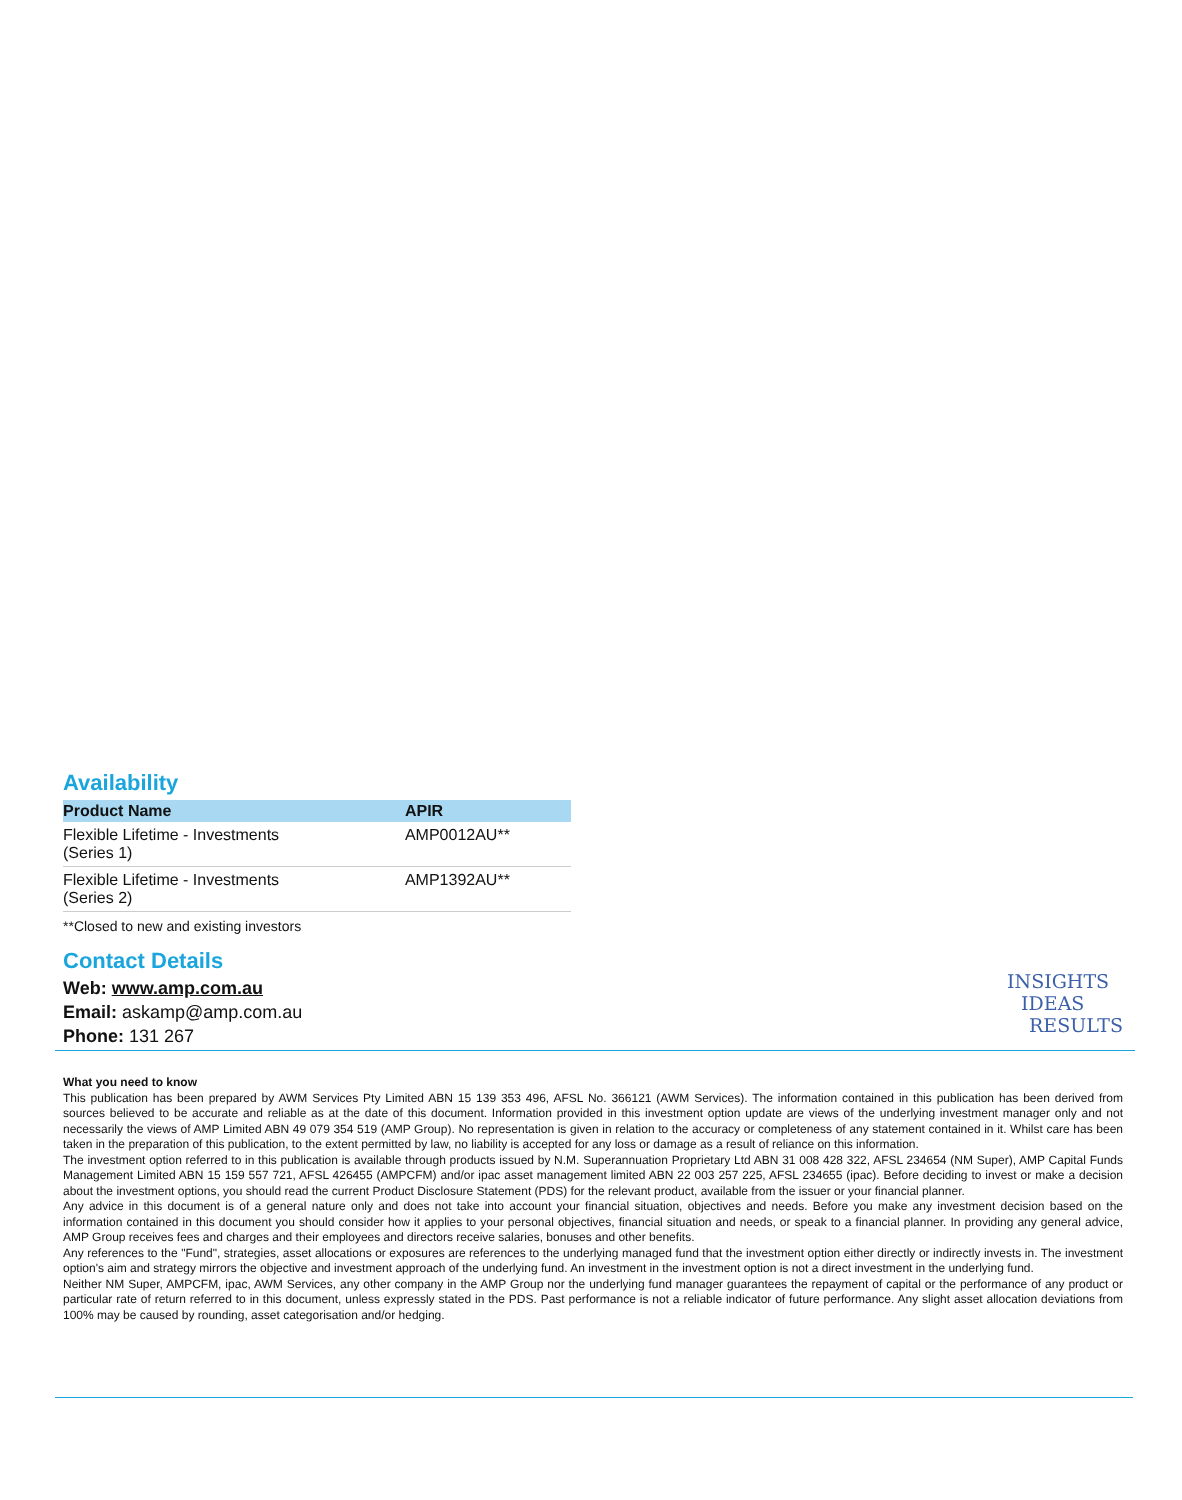Availability
| Product Name | APIR |
| --- | --- |
| Flexible Lifetime - Investments (Series 1) | AMP0012AU** |
| Flexible Lifetime - Investments (Series 2) | AMP1392AU** |
**Closed to new and existing investors
Contact Details
Web: www.amp.com.au
Email: askamp@amp.com.au
Phone: 131 267
INSIGHTS
IDEAS
RESULTS
What you need to know
This publication has been prepared by AWM Services Pty Limited ABN 15 139 353 496, AFSL No. 366121 (AWM Services). The information contained in this publication has been derived from sources believed to be accurate and reliable as at the date of this document. Information provided in this investment option update are views of the underlying investment manager only and not necessarily the views of AMP Limited ABN 49 079 354 519 (AMP Group). No representation is given in relation to the accuracy or completeness of any statement contained in it. Whilst care has been taken in the preparation of this publication, to the extent permitted by law, no liability is accepted for any loss or damage as a result of reliance on this information.
The investment option referred to in this publication is available through products issued by N.M. Superannuation Proprietary Ltd ABN 31 008 428 322, AFSL 234654 (NM Super), AMP Capital Funds Management Limited ABN 15 159 557 721, AFSL 426455 (AMPCFM) and/or ipac asset management limited ABN 22 003 257 225, AFSL 234655 (ipac). Before deciding to invest or make a decision about the investment options, you should read the current Product Disclosure Statement (PDS) for the relevant product, available from the issuer or your financial planner.
Any advice in this document is of a general nature only and does not take into account your financial situation, objectives and needs. Before you make any investment decision based on the information contained in this document you should consider how it applies to your personal objectives, financial situation and needs, or speak to a financial planner. In providing any general advice, AMP Group receives fees and charges and their employees and directors receive salaries, bonuses and other benefits.
Any references to the "Fund", strategies, asset allocations or exposures are references to the underlying managed fund that the investment option either directly or indirectly invests in. The investment option's aim and strategy mirrors the objective and investment approach of the underlying fund. An investment in the investment option is not a direct investment in the underlying fund.
Neither NM Super, AMPCFM, ipac, AWM Services, any other company in the AMP Group nor the underlying fund manager guarantees the repayment of capital or the performance of any product or particular rate of return referred to in this document, unless expressly stated in the PDS. Past performance is not a reliable indicator of future performance. Any slight asset allocation deviations from 100% may be caused by rounding, asset categorisation and/or hedging.